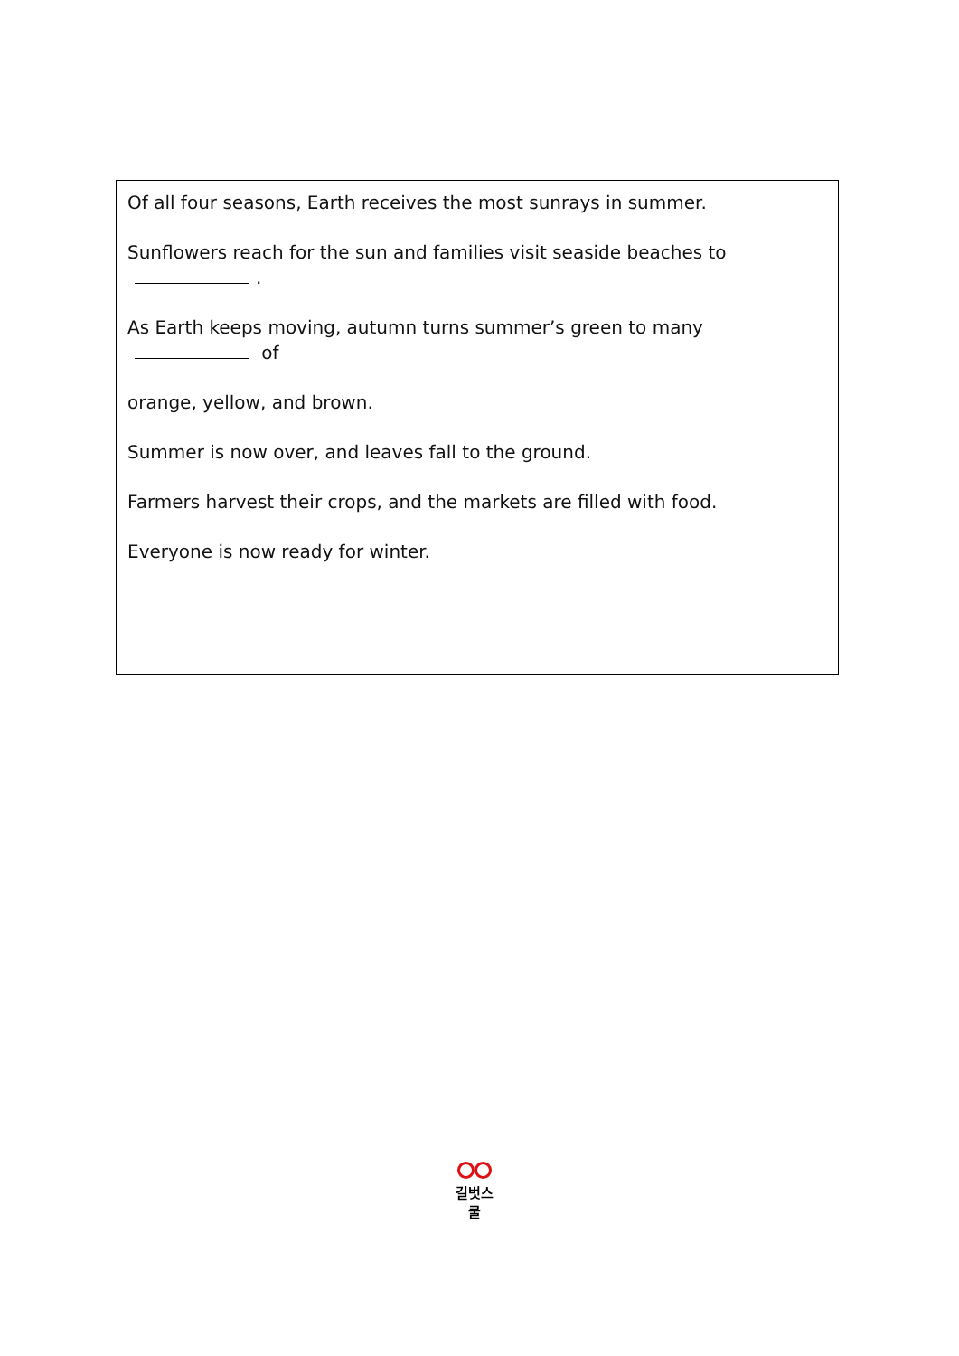Of all four seasons, Earth receives the most sunrays in summer.
Sunflowers reach for the sun and families visit seaside beaches to .
As Earth keeps moving, autumn turns summer’s green to many of
orange, yellow, and brown.
Summer is now over, and leaves fall to the ground.
Farmers harvest their crops, and the markets are filled with food.
Everyone is now ready for winter.
길벗스쿨